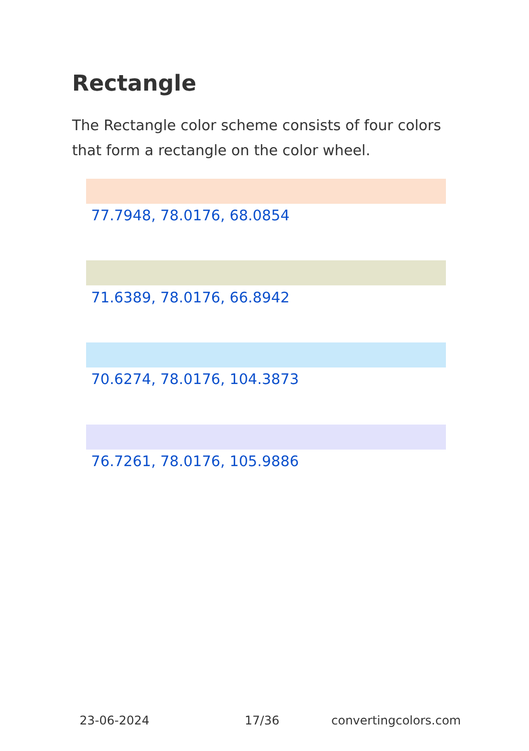Rectangle
The Rectangle color scheme consists of four colors that form a rectangle on the color wheel.
77.7948, 78.0176, 68.0854
71.6389, 78.0176, 66.8942
70.6274, 78.0176, 104.3873
76.7261, 78.0176, 105.9886
23-06-2024 17/36 convertingcolors.com